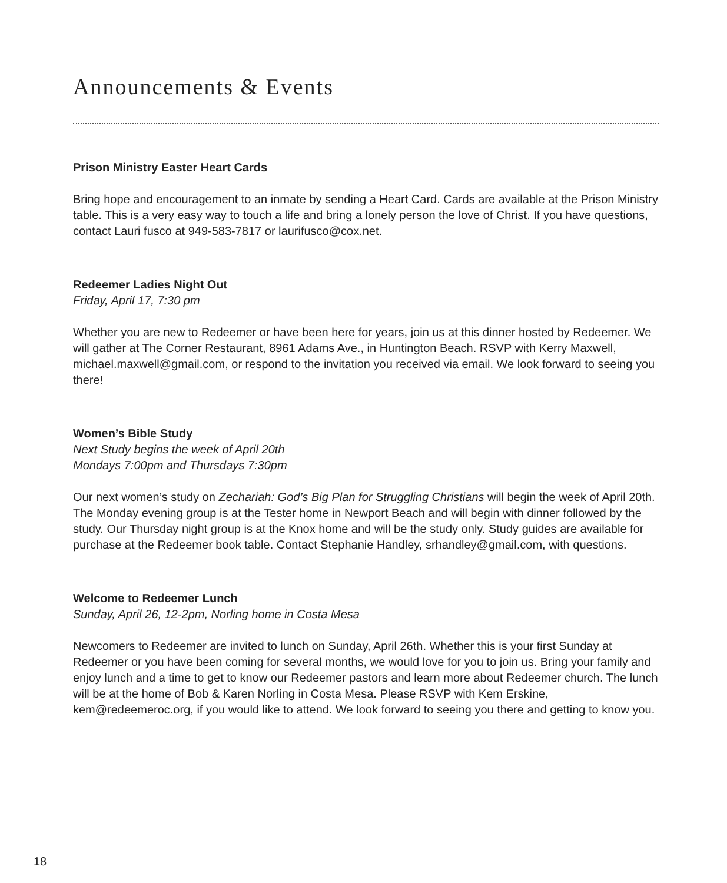Announcements & Events
Prison Ministry Easter Heart Cards
Bring hope and encouragement to an inmate by sending a Heart Card. Cards are available at the Prison Ministry table. This is a very easy way to touch a life and bring a lonely person the love of Christ. If you have questions, contact Lauri fusco at 949-583-7817 or laurifusco@cox.net.
Redeemer Ladies Night Out
Friday, April 17, 7:30 pm
Whether you are new to Redeemer or have been here for years, join us at this dinner hosted by Redeemer. We will gather at The Corner Restaurant, 8961 Adams Ave., in Huntington Beach. RSVP with Kerry Maxwell, michael.maxwell@gmail.com, or respond to the invitation you received via email. We look forward to seeing you there!
Women’s Bible Study
Next Study begins the week of April 20th
Mondays 7:00pm and Thursdays 7:30pm
Our next women’s study on Zechariah: God’s Big Plan for Struggling Christians will begin the week of April 20th. The Monday evening group is at the Tester home in Newport Beach and will begin with dinner followed by the study. Our Thursday night group is at the Knox home and will be the study only. Study guides are available for purchase at the Redeemer book table. Contact Stephanie Handley, srhandley@gmail.com, with questions.
Welcome to Redeemer Lunch
Sunday, April 26, 12-2pm, Norling home in Costa Mesa
Newcomers to Redeemer are invited to lunch on Sunday, April 26th. Whether this is your first Sunday at Redeemer or you have been coming for several months, we would love for you to join us. Bring your family and enjoy lunch and a time to get to know our Redeemer pastors and learn more about Redeemer church. The lunch will be at the home of Bob & Karen Norling in Costa Mesa. Please RSVP with Kem Erskine, kem@redeemeroc.org, if you would like to attend. We look forward to seeing you there and getting to know you.
18